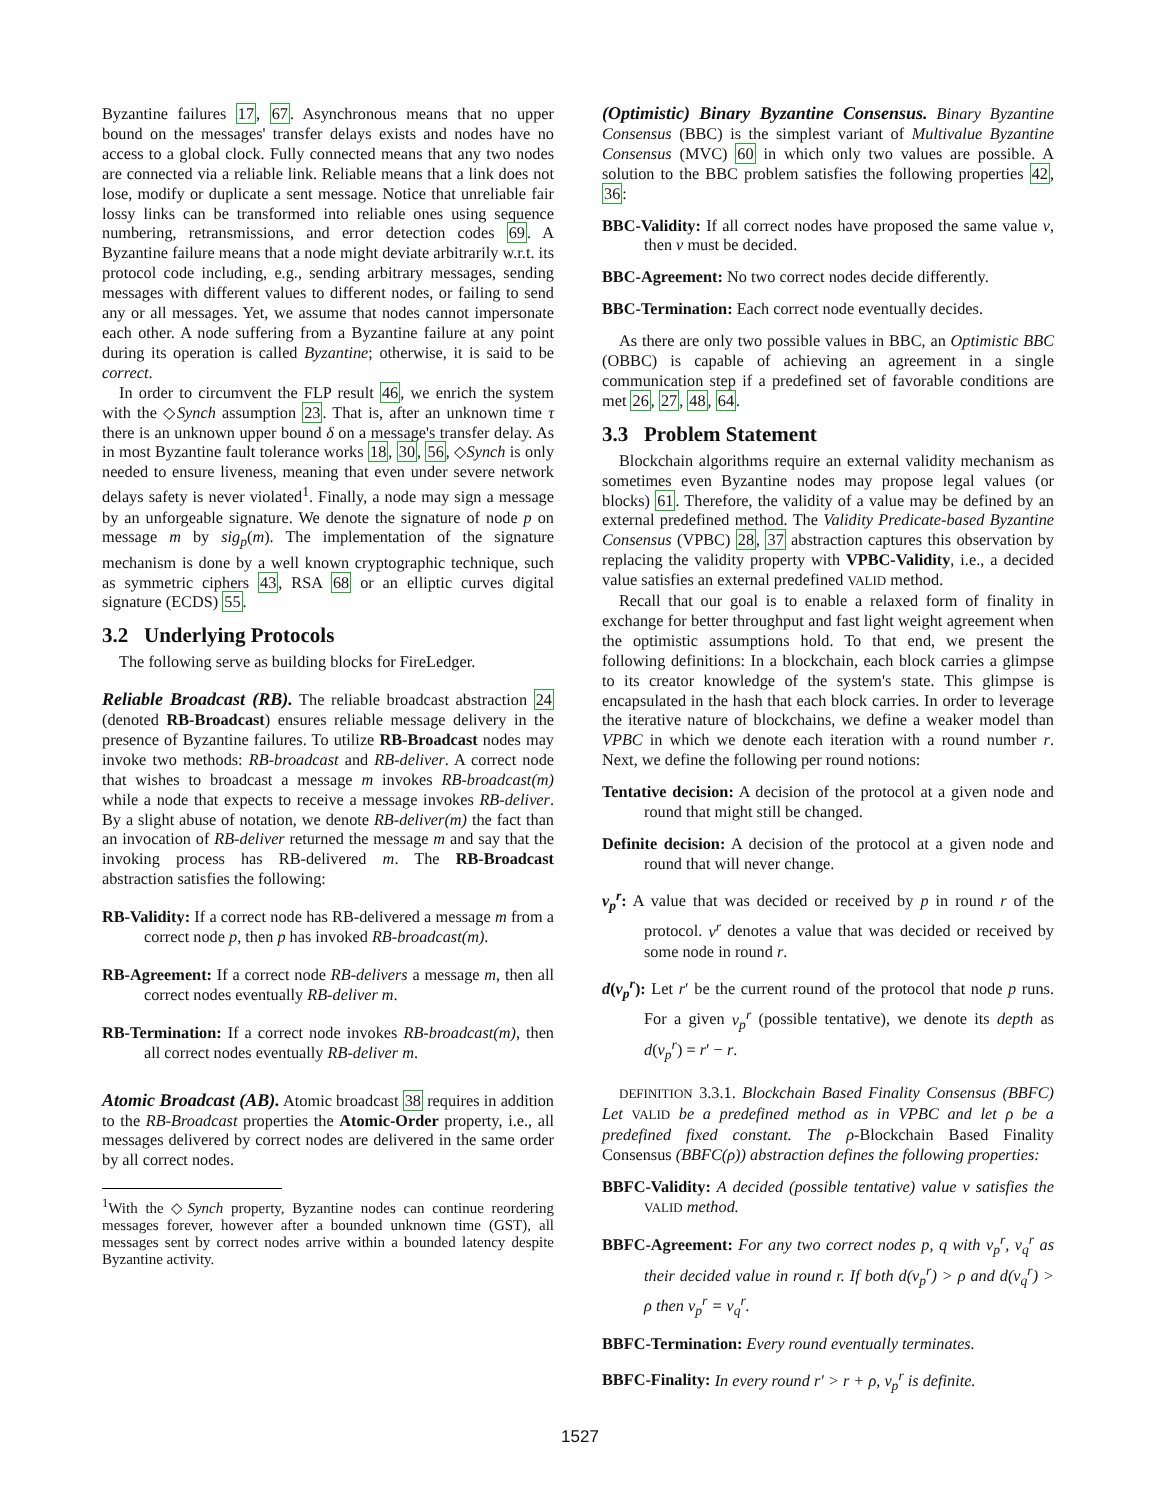Byzantine failures 17, 67. Asynchronous means that no upper bound on the messages' transfer delays exists and nodes have no access to a global clock. Fully connected means that any two nodes are connected via a reliable link. Reliable means that a link does not lose, modify or duplicate a sent message. Notice that unreliable fair lossy links can be transformed into reliable ones using sequence numbering, retransmissions, and error detection codes 69. A Byzantine failure means that a node might deviate arbitrarily w.r.t. its protocol code including, e.g., sending arbitrary messages, sending messages with different values to different nodes, or failing to send any or all messages. Yet, we assume that nodes cannot impersonate each other. A node suffering from a Byzantine failure at any point during its operation is called Byzantine; otherwise, it is said to be correct.
In order to circumvent the FLP result 46, we enrich the system with the ◇Synch assumption 23. That is, after an unknown time τ there is an unknown upper bound δ on a message's transfer delay. As in most Byzantine fault tolerance works 18, 30, 56, ◇Synch is only needed to ensure liveness, meaning that even under severe network delays safety is never violated<sup>1</sup>. Finally, a node may sign a message by an unforgeable signature. We denote the signature of node p on message m by sig<sub>p</sub>(m). The implementation of the signature mechanism is done by a well known cryptographic technique, such as symmetric ciphers 43, RSA 68 or an elliptic curves digital signature (ECDS) 55.
3.2 Underlying Protocols
The following serve as building blocks for FireLedger.
Reliable Broadcast (RB). The reliable broadcast abstraction 24 (denoted RB-Broadcast) ensures reliable message delivery in the presence of Byzantine failures. To utilize RB-Broadcast nodes may invoke two methods: RB-broadcast and RB-deliver. A correct node that wishes to broadcast a message m invokes RB-broadcast(m) while a node that expects to receive a message invokes RB-deliver. By a slight abuse of notation, we denote RB-deliver(m) the fact than an invocation of RB-deliver returned the message m and say that the invoking process has RB-delivered m. The RB-Broadcast abstraction satisfies the following:
RB-Validity: If a correct node has RB-delivered a message m from a correct node p, then p has invoked RB-broadcast(m).
RB-Agreement: If a correct node RB-delivers a message m, then all correct nodes eventually RB-deliver m.
RB-Termination: If a correct node invokes RB-broadcast(m), then all correct nodes eventually RB-deliver m.
Atomic Broadcast (AB). Atomic broadcast 38 requires in addition to the RB-Broadcast properties the Atomic-Order property, i.e., all messages delivered by correct nodes are delivered in the same order by all correct nodes.
<sup>1</sup> With the ◇Synch property, Byzantine nodes can continue reordering messages forever, however after a bounded unknown time (GST), all messages sent by correct nodes arrive within a bounded latency despite Byzantine activity.
(Optimistic) Binary Byzantine Consensus. Binary Byzantine Consensus (BBC) is the simplest variant of Multivalue Byzantine Consensus (MVC) 60 in which only two values are possible. A solution to the BBC problem satisfies the following properties 42, 36:
BBC-Validity: If all correct nodes have proposed the same value v, then v must be decided.
BBC-Agreement: No two correct nodes decide differently.
BBC-Termination: Each correct node eventually decides.
As there are only two possible values in BBC, an Optimistic BBC (OBBC) is capable of achieving an agreement in a single communication step if a predefined set of favorable conditions are met 26, 27, 48, 64.
3.3 Problem Statement
Blockchain algorithms require an external validity mechanism as sometimes even Byzantine nodes may propose legal values (or blocks) 61. Therefore, the validity of a value may be defined by an external predefined method. The Validity Predicate-based Byzantine Consensus (VPBC) 28, 37 abstraction captures this observation by replacing the validity property with VPBC-Validity, i.e., a decided value satisfies an external predefined VALID method.
Recall that our goal is to enable a relaxed form of finality in exchange for better throughput and fast light weight agreement when the optimistic assumptions hold. To that end, we present the following definitions: In a blockchain, each block carries a glimpse to its creator knowledge of the system's state. This glimpse is encapsulated in the hash that each block carries. In order to leverage the iterative nature of blockchains, we define a weaker model than VPBC in which we denote each iteration with a round number r. Next, we define the following per round notions:
Tentative decision: A decision of the protocol at a given node and round that might still be changed.
Definite decision: A decision of the protocol at a given node and round that will never change.
v<sub>p</sub><sup>r</sup>: A value that was decided or received by p in round r of the protocol. v<sup>r</sup> denotes a value that was decided or received by some node in round r.
d(v<sub>p</sub><sup>r</sup>): Let r′ be the current round of the protocol that node p runs. For a given v<sub>p</sub><sup>r</sup> (possible tentative), we denote its depth as d(v<sub>p</sub><sup>r</sup>) = r′ − r.
DEFINITION 3.3.1. Blockchain Based Finality Consensus (BBFC) Let VALID be a predefined method as in VPBC and let ρ be a predefined fixed constant. The ρ-Blockchain Based Finality Consensus (BBFC(ρ)) abstraction defines the following properties:
BBFC-Validity: A decided (possible tentative) value v satisfies the VALID method.
BBFC-Agreement: For any two correct nodes p, q with v<sub>p</sub><sup>r</sup>, v<sub>q</sub><sup>r</sup> as their decided value in round r. If both d(v<sub>p</sub><sup>r</sup>) > ρ and d(v<sub>q</sub><sup>r</sup>) > ρ then v<sub>p</sub><sup>r</sup> = v<sub>q</sub><sup>r</sup>.
BBFC-Termination: Every round eventually terminates.
BBFC-Finality: In every round r′ > r + ρ, v<sub>p</sub><sup>r</sup> is definite.
1527